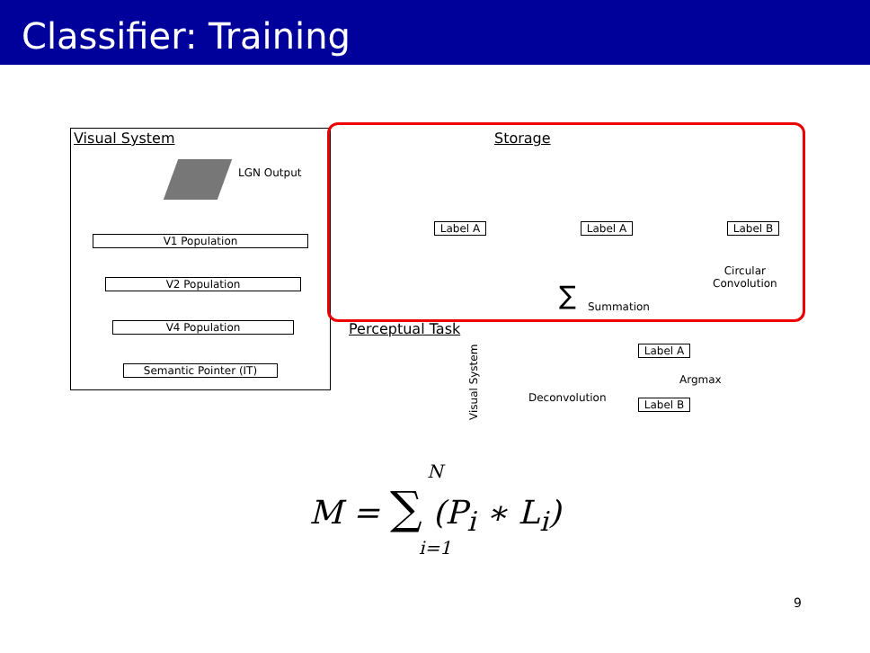Classifier: Training
Visual System
LGN Output
V1 Population
V2 Population
V4 Population
Semantic Pointer (IT)
Storage
Label A Label A Label B
Circular
Convolution ∑ Summation
Perceptual Task
Visual System
Label A
Label B
Argmax
Deconvolution
N
M = ∑ (P<sub>i</sub> ∗ L<sub>i</sub>)
i=1
9